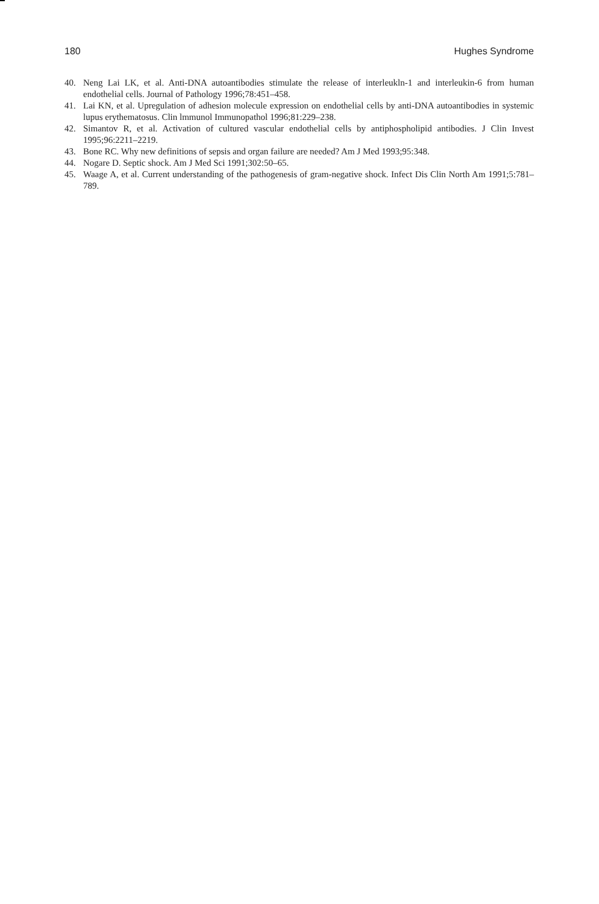180 Hughes Syndrome
40. Neng Lai LK, et al. Anti-DNA autoantibodies stimulate the release of interleukln-1 and interleukin-6 from human endothelial cells. Journal of Pathology 1996;78:451–458.
41. Lai KN, et al. Upregulation of adhesion molecule expression on endothelial cells by anti-DNA autoantibodies in systemic lupus erythematosus. Clin lmmunol Immunopathol 1996;81:229–238.
42. Simantov R, et al. Activation of cultured vascular endothelial cells by antiphospholipid antibodies. J Clin Invest 1995;96:2211–2219.
43. Bone RC. Why new definitions of sepsis and organ failure are needed? Am J Med 1993;95:348.
44. Nogare D. Septic shock. Am J Med Sci 1991;302:50–65.
45. Waage A, et al. Current understanding of the pathogenesis of gram-negative shock. Infect Dis Clin North Am 1991;5:781–789.